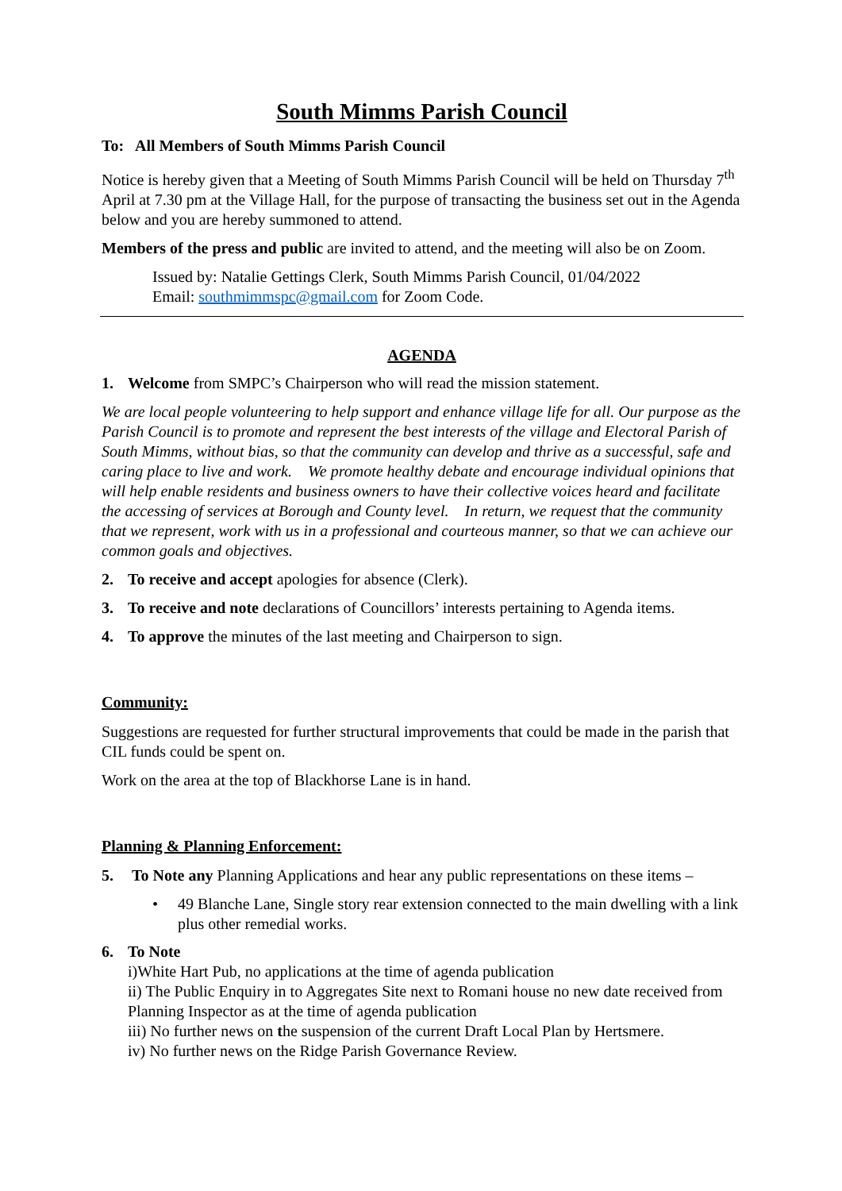South Mimms Parish Council
To: All Members of South Mimms Parish Council
Notice is hereby given that a Meeting of South Mimms Parish Council will be held on Thursday 7<sup>th</sup> April at 7.30 pm at the Village Hall, for the purpose of transacting the business set out in the Agenda below and you are hereby summoned to attend.
Members of the press and public are invited to attend, and the meeting will also be on Zoom.
Issued by: Natalie Gettings Clerk, South Mimms Parish Council, 01/04/2022
Email: southmimmspc@gmail.com for Zoom Code.
AGENDA
1. Welcome from SMPC’s Chairperson who will read the mission statement.
We are local people volunteering to help support and enhance village life for all. Our purpose as the Parish Council is to promote and represent the best interests of the village and Electoral Parish of South Mimms, without bias, so that the community can develop and thrive as a successful, safe and caring place to live and work. We promote healthy debate and encourage individual opinions that will help enable residents and business owners to have their collective voices heard and facilitate the accessing of services at Borough and County level. In return, we request that the community that we represent, work with us in a professional and courteous manner, so that we can achieve our common goals and objectives.
2. To receive and accept apologies for absence (Clerk).
3. To receive and note declarations of Councillors’ interests pertaining to Agenda items.
4. To approve the minutes of the last meeting and Chairperson to sign.
Community:
Suggestions are requested for further structural improvements that could be made in the parish that CIL funds could be spent on.
Work on the area at the top of Blackhorse Lane is in hand.
Planning & Planning Enforcement:
5. To Note any Planning Applications and hear any public representations on these items –
• 49 Blanche Lane, Single story rear extension connected to the main dwelling with a link plus other remedial works.
6. To Note
i)White Hart Pub, no applications at the time of agenda publication
ii) The Public Enquiry in to Aggregates Site next to Romani house no new date received from Planning Inspector as at the time of agenda publication
iii) No further news on the suspension of the current Draft Local Plan by Hertsmere.
iv) No further news on the Ridge Parish Governance Review.